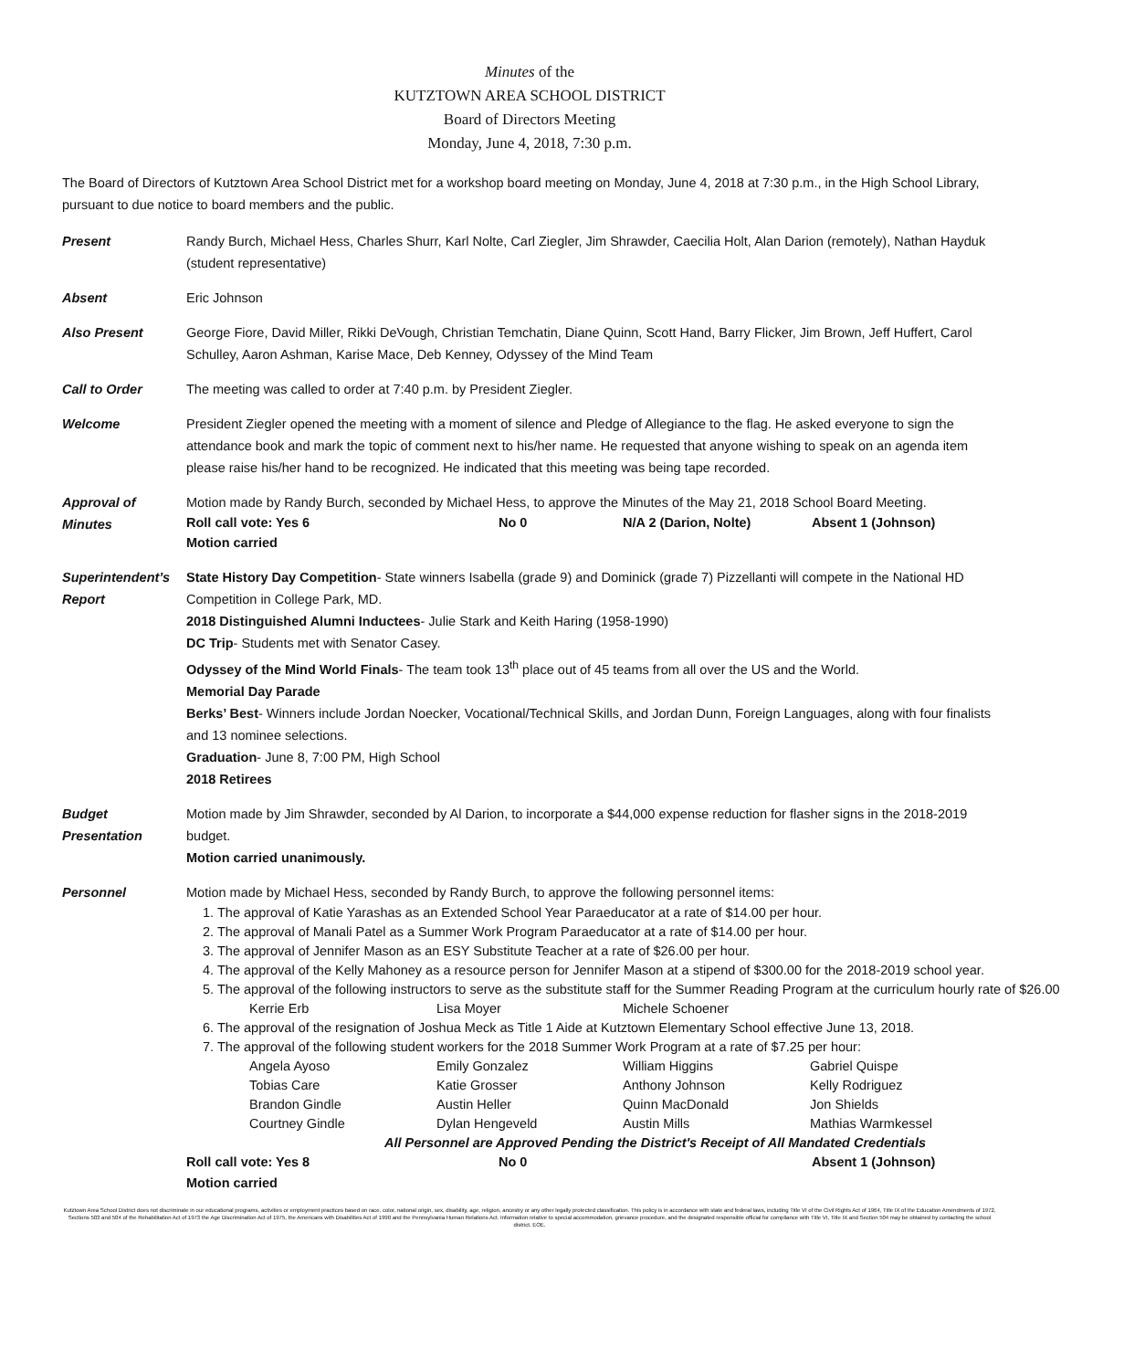Minutes of the
KUTZTOWN AREA SCHOOL DISTRICT
Board of Directors Meeting
Monday, June 4, 2018, 7:30 p.m.
The Board of Directors of Kutztown Area School District met for a workshop board meeting on Monday, June 4, 2018 at 7:30 p.m., in the High School Library, pursuant to due notice to board members and the public.
Present Randy Burch, Michael Hess, Charles Shurr, Karl Nolte, Carl Ziegler, Jim Shrawder, Caecilia Holt, Alan Darion (remotely), Nathan Hayduk (student representative)
Absent Eric Johnson
Also Present George Fiore, David Miller, Rikki DeVough, Christian Temchatin, Diane Quinn, Scott Hand, Barry Flicker, Jim Brown, Jeff Huffert, Carol Schulley, Aaron Ashman, Karise Mace, Deb Kenney, Odyssey of the Mind Team
Call to Order The meeting was called to order at 7:40 p.m. by President Ziegler.
Welcome President Ziegler opened the meeting with a moment of silence and Pledge of Allegiance to the flag. He asked everyone to sign the attendance book and mark the topic of comment next to his/her name. He requested that anyone wishing to speak on an agenda item please raise his/her hand to be recognized. He indicated that this meeting was being tape recorded.
Approval of
Minutes
Motion made by Randy Burch, seconded by Michael Hess, to approve the Minutes of the May 21, 2018 School Board Meeting.
Roll call vote: Yes 6 No 0 N/A 2 (Darion, Nolte) Absent 1 (Johnson)
Motion carried
Superintendent’s
Report
State History Day Competition- State winners Isabella (grade 9) and Dominick (grade 7) Pizzellanti will compete in the National HD Competition in College Park, MD.
2018 Distinguished Alumni Inductees- Julie Stark and Keith Haring (1958-1990)
DC Trip- Students met with Senator Casey.
Odyssey of the Mind World Finals- The team took 13<sup>th</sup> place out of 45 teams from all over the US and the World.
Memorial Day Parade
Berks’ Best- Winners include Jordan Noecker, Vocational/Technical Skills, and Jordan Dunn, Foreign Languages, along with four finalists and 13 nominee selections.
Graduation- June 8, 7:00 PM, High School
2018 Retirees
Budget
Presentation
Motion made by Jim Shrawder, seconded by Al Darion, to incorporate a $44,000 expense reduction for flasher signs in the 2018-2019 budget.
Motion carried unanimously.
Personnel Motion made by Michael Hess, seconded by Randy Burch, to approve the following personnel items:
1. The approval of Katie Yarashas as an Extended School Year Paraeducator at a rate of $14.00 per hour.
2. The approval of Manali Patel as a Summer Work Program Paraeducator at a rate of $14.00 per hour.
3. The approval of Jennifer Mason as an ESY Substitute Teacher at a rate of $26.00 per hour.
4. The approval of the Kelly Mahoney as a resource person for Jennifer Mason at a stipend of $300.00 for the 2018-2019 school year.
5. The approval of the following instructors to serve as the substitute staff for the Summer Reading Program at the curriculum hourly rate of $26.00
Kerrie Erb Lisa Moyer Michele Schoener
6. The approval of the resignation of Joshua Meck as Title 1 Aide at Kutztown Elementary School effective June 13, 2018.
7. The approval of the following student workers for the 2018 Summer Work Program at a rate of $7.25 per hour:
Angela Ayoso Emily Gonzalez William Higgins Gabriel Quispe Tobias Care Katie Grosser Anthony Johnson Kelly Rodriguez Brandon Gindle Austin Heller Quinn MacDonald Jon Shields Courtney Gindle Dylan Hengeveld Austin Mills Mathias Warmkessel
All Personnel are Approved Pending the District's Receipt of All Mandated Credentials
Roll call vote: Yes 8 No 0 Absent 1 (Johnson)
Motion carried
Kutztown Area School District does not discriminate in our educational programs, activities or employment practices based on race, color, national origin, sex, disability, age, religion, ancestry or any other legally protected classification. This policy is in accordance with state and federal laws, including Title VI of the Civil Rights Act of 1964, Title IX of the Education Amendments of 1972, Sections 503 and 504 of the Rehabilitation Act of 1973 the Age Discrimination Act of 1975, the Americans with Disabilities Act of 1990 and the Pennsylvania Human Relations Act. Information relative to special accommodation, grievance procedure, and the designated responsible official for compliance with Title VI, Title IX and Section 504 may be obtained by contacting the school district. EOE.